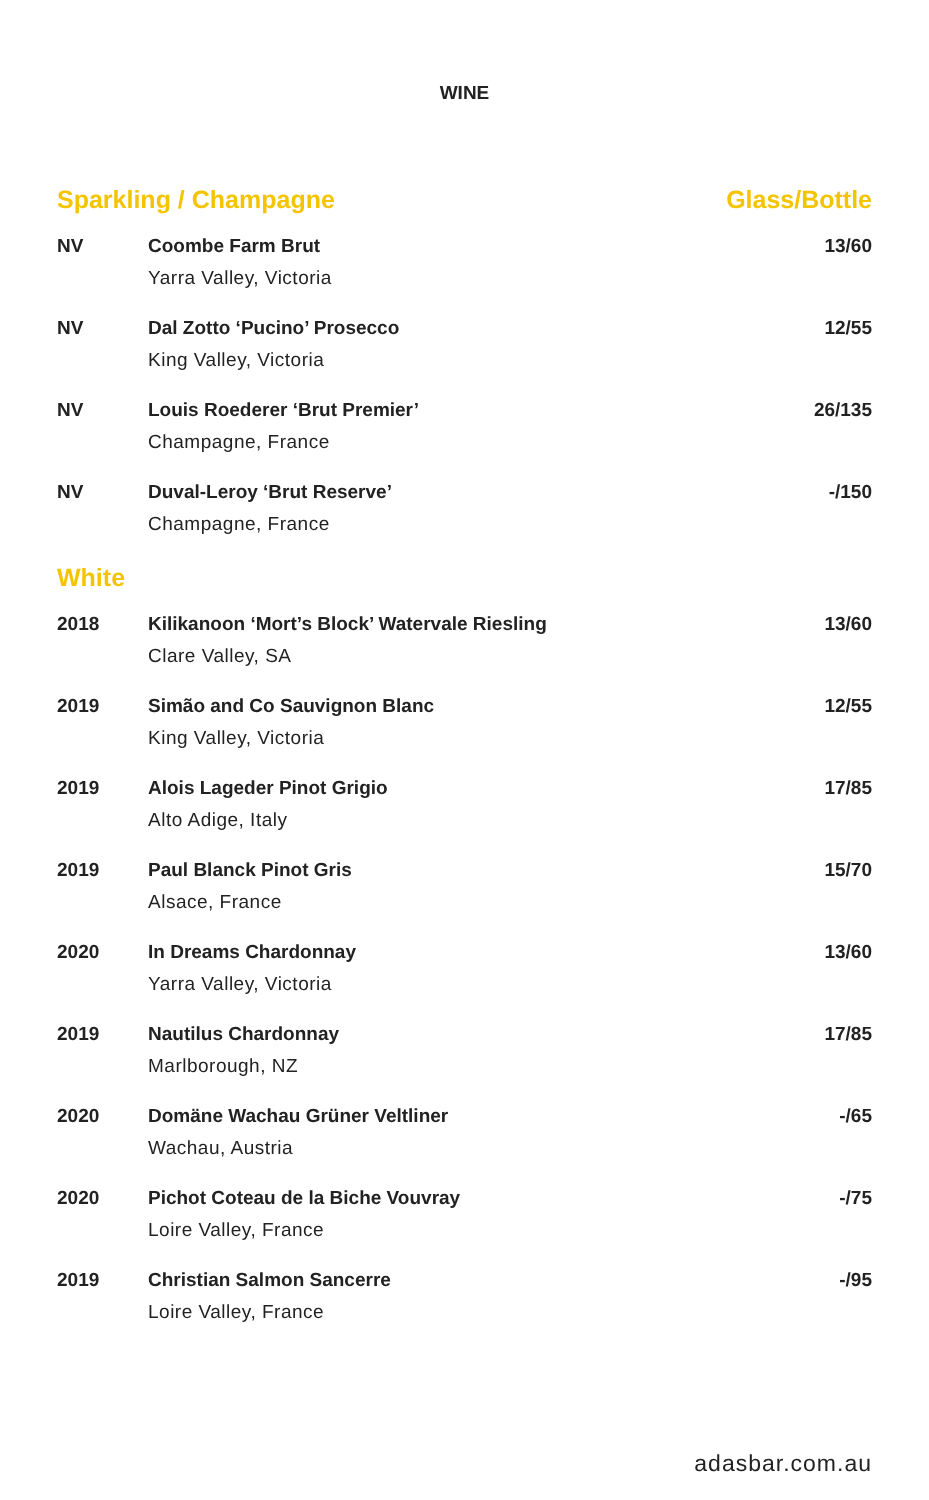WINE
| Sparkling / Champagne | | Glass/Bottle |
| --- | --- | --- |
| NV | Coombe Farm Brut Yarra Valley, Victoria | 13/60 |
| NV | Dal Zotto ‘Pucino’ Prosecco King Valley, Victoria | 12/55 |
| NV | Louis Roederer ‘Brut Premier’ Champagne, France | 26/135 |
| NV | Duval-Leroy ‘Brut Reserve’ Champagne, France | -/150 |
| White | | |
| 2018 | Kilikanoon ‘Mort’s Block’ Watervale Riesling Clare Valley, SA | 13/60 |
| 2019 | Simão and Co Sauvignon Blanc King Valley, Victoria | 12/55 |
| 2019 | Alois Lageder Pinot Grigio Alto Adige, Italy | 17/85 |
| 2019 | Paul Blanck Pinot Gris Alsace, France | 15/70 |
| 2020 | In Dreams Chardonnay Yarra Valley, Victoria | 13/60 |
| 2019 | Nautilus Chardonnay Marlborough, NZ | 17/85 |
| 2020 | Domäne Wachau Grüner Veltliner Wachau, Austria | -/65 |
| 2020 | Pichot Coteau de la Biche Vouvray Loire Valley, France | -/75 |
| 2019 | Christian Salmon Sancerre Loire Valley, France | -/95 |
adasbar.com.au